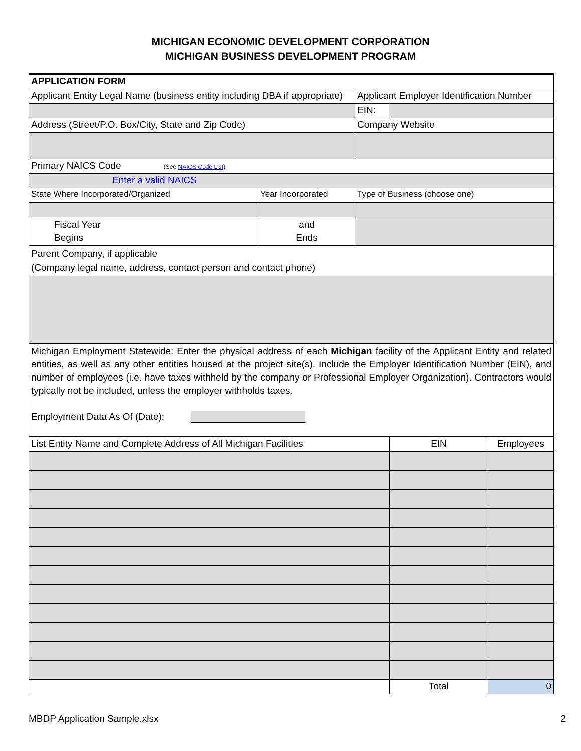MICHIGAN ECONOMIC DEVELOPMENT CORPORATION
MICHIGAN BUSINESS DEVELOPMENT PROGRAM
| APPLICATION FORM | | | |
| Applicant Entity Legal Name (business entity including DBA if appropriate) | | Applicant Employer Identification Number | |
| | | EIN: | |
| Address (Street/P.O. Box/City, State and Zip Code) | | Company Website | |
| Primary NAICS Code (See NAICS Code List) | | | |
| Enter a valid NAICS | | | |
| State Where Incorporated/Organized | Year Incorporated | Type of Business (choose one) | |
| Fiscal Year Begins | and Ends | | |
| Parent Company, if applicable (Company legal name, address, contact person and contact phone) | | | |
| Michigan Employment Statewide: Enter the physical address of each Michigan facility of the Applicant Entity and related entities, as well as any other entities housed at the project site(s). Include the Employer Identification Number (EIN), and number of employees (i.e. have taxes withheld by the company or Professional Employer Organization). Contractors would typically not be included, unless the employer withholds taxes. Employment Data As Of (Date): | | | |
| List Entity Name and Complete Address of All Michigan Facilities | EIN | Employees |
| | Total | 0 |
MBDP Application Sample.xlsx 2